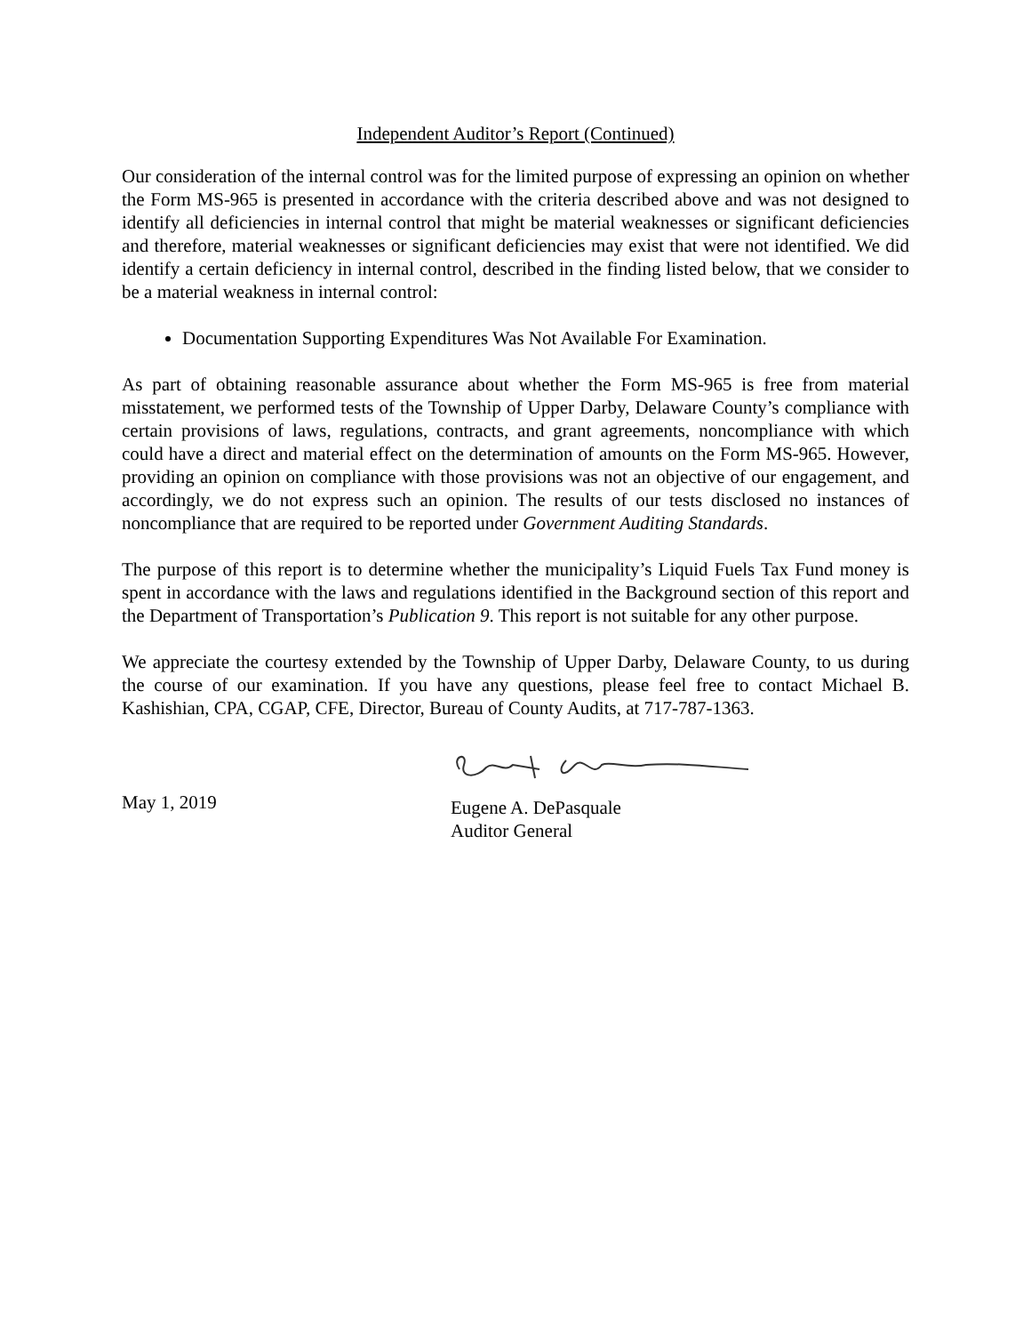Independent Auditor’s Report (Continued)
Our consideration of the internal control was for the limited purpose of expressing an opinion on whether the Form MS-965 is presented in accordance with the criteria described above and was not designed to identify all deficiencies in internal control that might be material weaknesses or significant deficiencies and therefore, material weaknesses or significant deficiencies may exist that were not identified. We did identify a certain deficiency in internal control, described in the finding listed below, that we consider to be a material weakness in internal control:
Documentation Supporting Expenditures Was Not Available For Examination.
As part of obtaining reasonable assurance about whether the Form MS-965 is free from material misstatement, we performed tests of the Township of Upper Darby, Delaware County’s compliance with certain provisions of laws, regulations, contracts, and grant agreements, noncompliance with which could have a direct and material effect on the determination of amounts on the Form MS-965. However, providing an opinion on compliance with those provisions was not an objective of our engagement, and accordingly, we do not express such an opinion. The results of our tests disclosed no instances of noncompliance that are required to be reported under Government Auditing Standards.
The purpose of this report is to determine whether the municipality’s Liquid Fuels Tax Fund money is spent in accordance with the laws and regulations identified in the Background section of this report and the Department of Transportation’s Publication 9. This report is not suitable for any other purpose.
We appreciate the courtesy extended by the Township of Upper Darby, Delaware County, to us during the course of our examination. If you have any questions, please feel free to contact Michael B. Kashishian, CPA, CGAP, CFE, Director, Bureau of County Audits, at 717-787-1363.
May 1, 2019
Eugene A. DePasquale
Auditor General